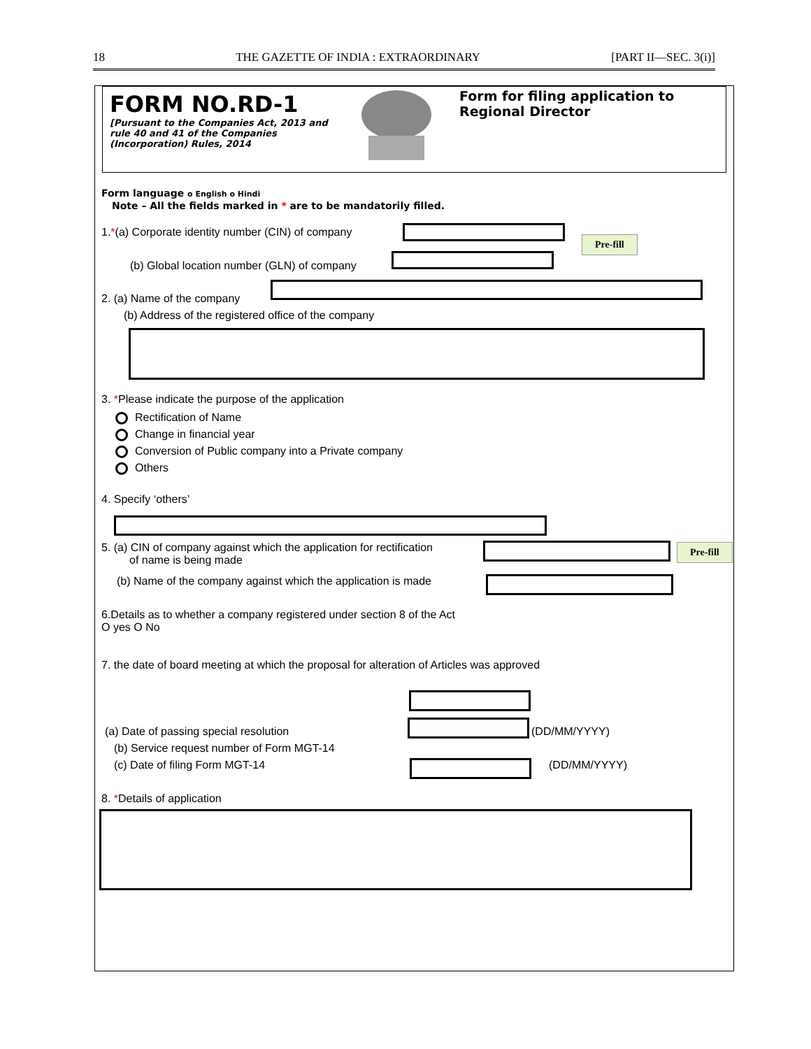18 THE GAZETTE OF INDIA : EXTRAORDINARY [PART II—SEC. 3(i)]
FORM NO.RD-1
[Pursuant to the Companies Act, 2013 and rule 40 and 41 of the Companies (Incorporation) Rules, 2014
Form for filing application to Regional Director
Form language o English o Hindi
Note – All the fields marked in * are to be mandatorily filled.
1.*(a) Corporate identity number (CIN) of company
Pre-fill
(b) Global location number (GLN) of company
2. (a) Name of the company
(b) Address of the registered office of the company
3. *Please indicate the purpose of the application
Rectification of Name
Change in financial year
Conversion of Public company into a Private company
Others
4. Specify ‘others’
5. (a) CIN of company against which the application for rectification
of name is being made
Pre-fill
(b) Name of the company against which the application is made
6.Details as to whether a company registered under section 8 of the Act
O yes O No
7. the date of board meeting at which the proposal for alteration of Articles was approved
(DD/MM/YYYY)
(a) Date of passing special resolution
(b) Service request number of Form MGT-14
(c) Date of filing Form MGT-14 (DD/MM/YYYY)
8. *Details of application